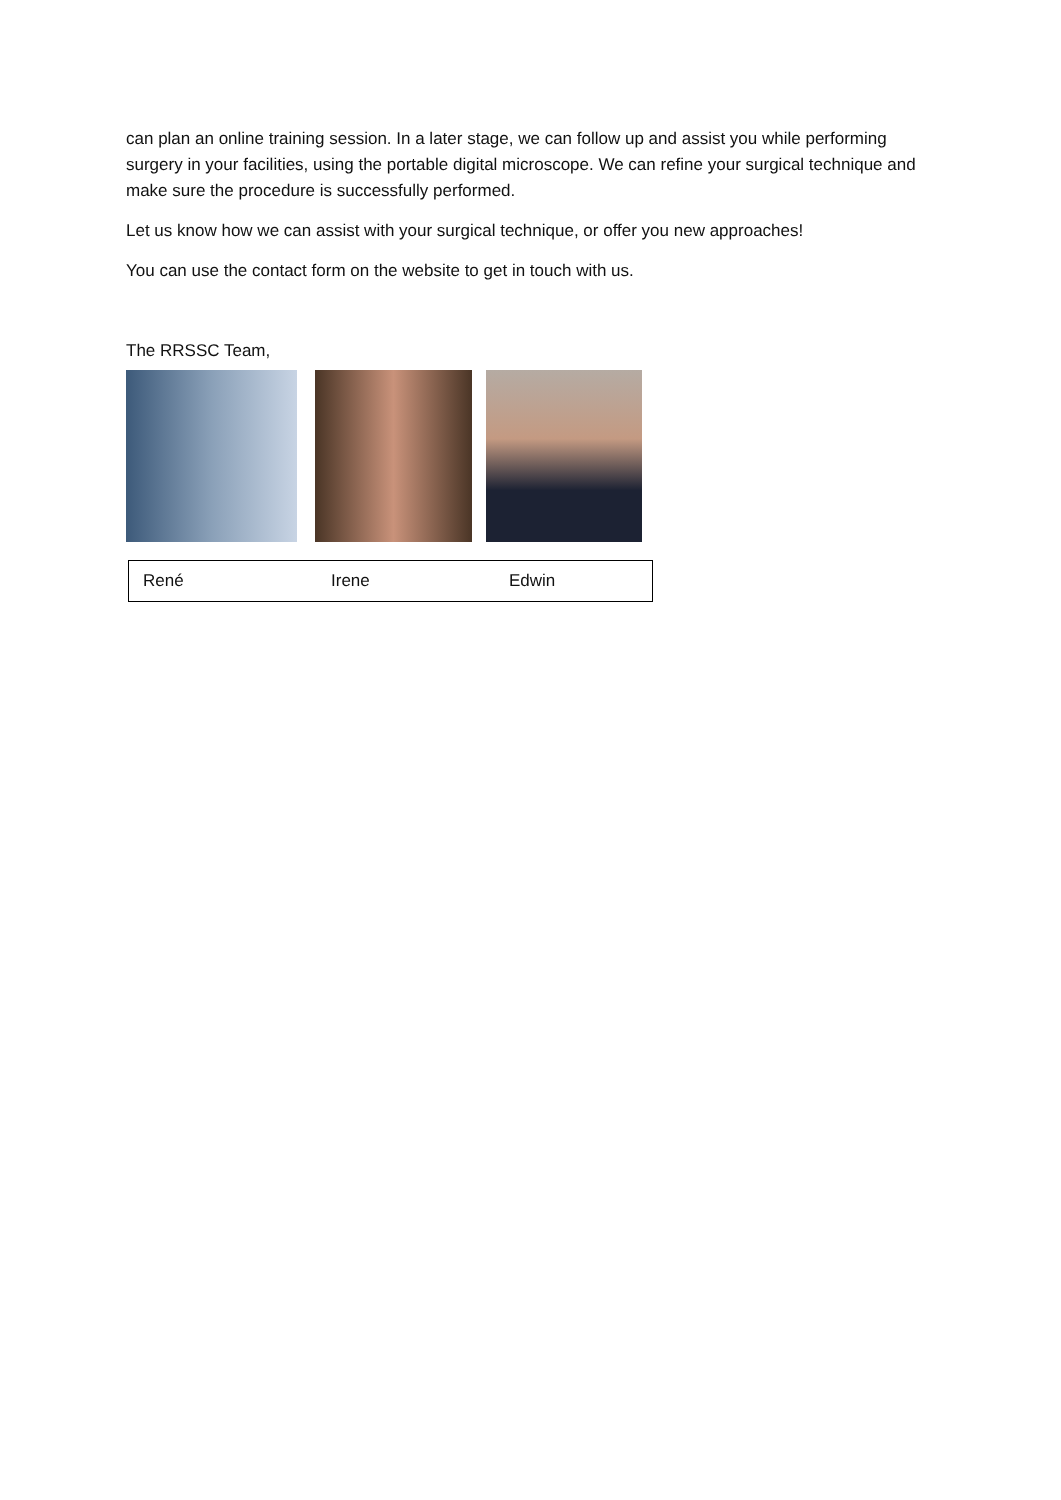can plan an online training session. In a later stage, we can follow up and assist you while performing surgery in your facilities, using the portable digital microscope. We can refine your surgical technique and make sure the procedure is successfully performed.
Let us know how we can assist with your surgical technique, or offer you new approaches!
You can use the contact form on the website to get in touch with us.
The RRSSC Team,
| René | Irene | Edwin |